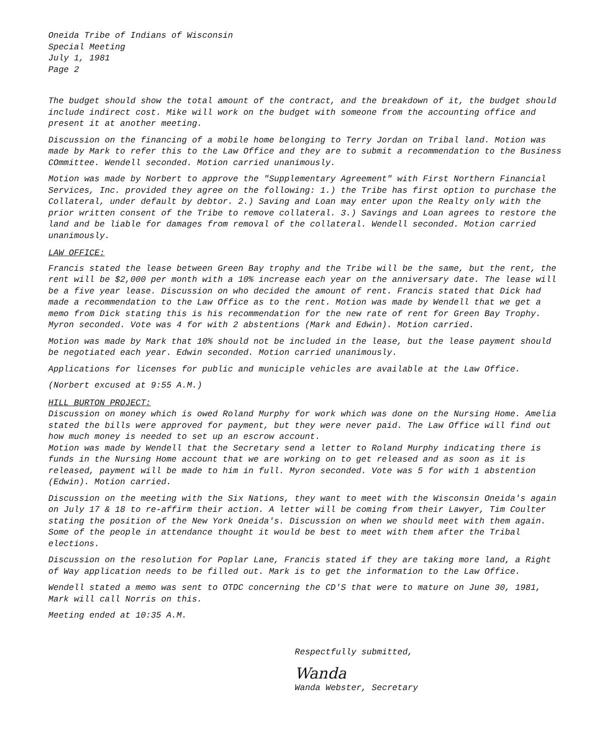Oneida Tribe of Indians of Wisconsin
Special Meeting
July 1, 1981
Page 2
The budget should show the total amount of the contract, and the breakdown of it, the budget should include indirect cost. Mike will work on the budget with someone from the accounting office and present it at another meeting.
Discussion on the financing of a mobile home belonging to Terry Jordan on Tribal land. Motion was made by Mark to refer this to the Law Office and they are to submit a recommendation to the Business COmmittee. Wendell seconded. Motion carried unanimously.
Motion was made by Norbert to approve the "Supplementary Agreement" with First Northern Financial Services, Inc. provided they agree on the following: 1.) the Tribe has first option to purchase the Collateral, under default by debtor. 2.) Saving and Loan may enter upon the Realty only with the prior written consent of the Tribe to remove collateral. 3.) Savings and Loan agrees to restore the land and be liable for damages from removal of the collateral. Wendell seconded. Motion carried unanimously.
LAW OFFICE:
Francis stated the lease between Green Bay trophy and the Tribe will be the same, but the rent, the rent will be $2,000 per month with a 10% increase each year on the anniversary date. The lease will be a five year lease. Discussion on who decided the amount of rent. Francis stated that Dick had made a recommendation to the Law Office as to the rent. Motion was made by Wendell that we get a memo from Dick stating this is his recommendation for the new rate of rent for Green Bay Trophy. Myron seconded. Vote was 4 for with 2 abstentions (Mark and Edwin). Motion carried.
Motion was made by Mark that 10% should not be included in the lease, but the lease payment should be negotiated each year. Edwin seconded. Motion carried unanimously.
Applications for licenses for public and municiple vehicles are available at the Law Office.
(Norbert excused at 9:55 A.M.)
HILL BURTON PROJECT:
Discussion on money which is owed Roland Murphy for work which was done on the Nursing Home. Amelia stated the bills were approved for payment, but they were never paid. The Law Office will find out how much money is needed to set up an escrow account.
Motion was made by Wendell that the Secretary send a letter to Roland Murphy indicating there is funds in the Nursing Home account that we are working on to get released and as soon as it is released, payment will be made to him in full. Myron seconded. Vote was 5 for with 1 abstention (Edwin). Motion carried.
Discussion on the meeting with the Six Nations, they want to meet with the Wisconsin Oneida's again on July 17 & 18 to re-affirm their action. A letter will be coming from their Lawyer, Tim Coulter stating the position of the New York Oneida's. Discussion on when we should meet with them again. Some of the people in attendance thought it would be best to meet with them after the Tribal elections.
Discussion on the resolution for Poplar Lane, Francis stated if they are taking more land, a Right of Way application needs to be filled out. Mark is to get the information to the Law Office.
Wendell stated a memo was sent to OTDC concerning the CD'S that were to mature on June 30, 1981, Mark will call Norris on this.
Meeting ended at 10:35 A.M.
Respectfully submitted,
Wanda
Wanda Webster, Secretary